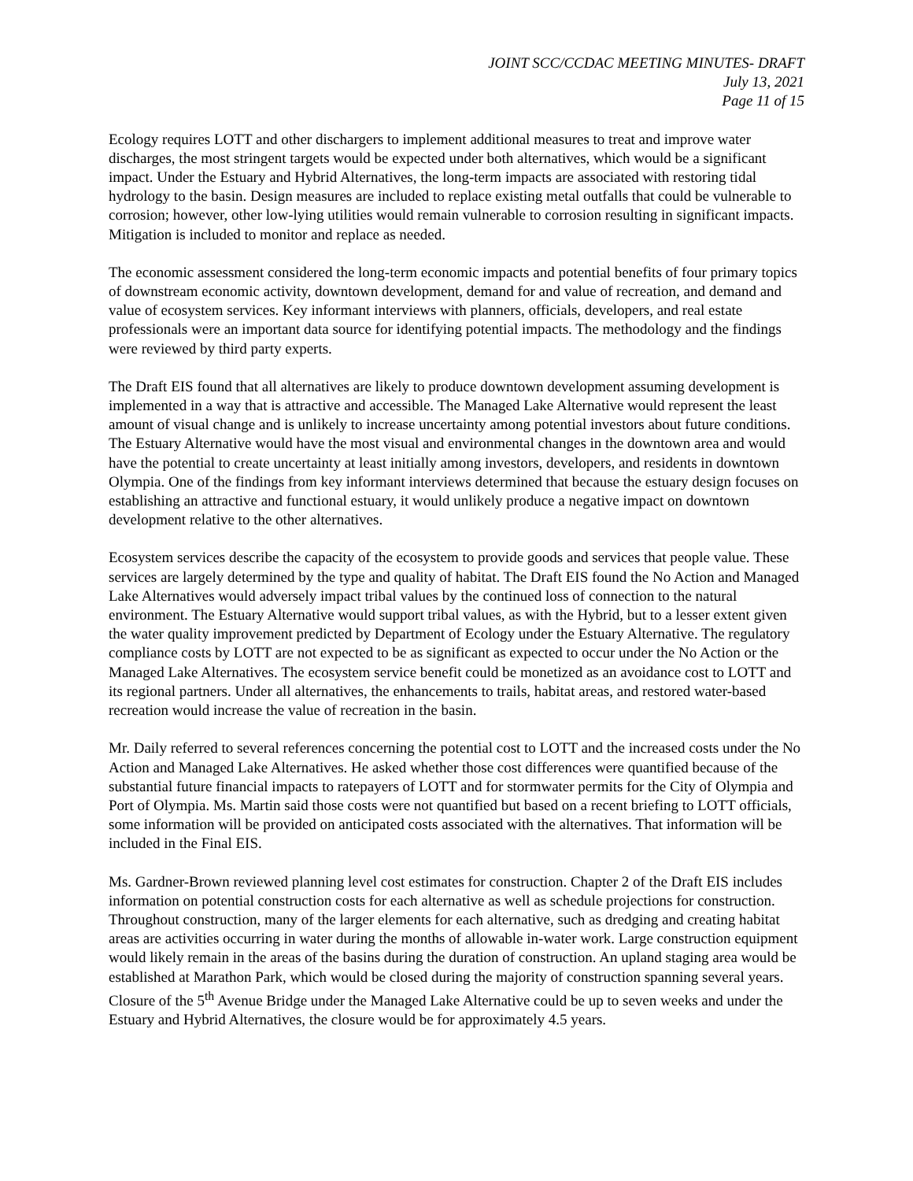JOINT SCC/CCDAC MEETING MINUTES- DRAFT
July 13, 2021
Page 11 of 15
Ecology requires LOTT and other dischargers to implement additional measures to treat and improve water discharges, the most stringent targets would be expected under both alternatives, which would be a significant impact. Under the Estuary and Hybrid Alternatives, the long-term impacts are associated with restoring tidal hydrology to the basin. Design measures are included to replace existing metal outfalls that could be vulnerable to corrosion; however, other low-lying utilities would remain vulnerable to corrosion resulting in significant impacts. Mitigation is included to monitor and replace as needed.
The economic assessment considered the long-term economic impacts and potential benefits of four primary topics of downstream economic activity, downtown development, demand for and value of recreation, and demand and value of ecosystem services. Key informant interviews with planners, officials, developers, and real estate professionals were an important data source for identifying potential impacts. The methodology and the findings were reviewed by third party experts.
The Draft EIS found that all alternatives are likely to produce downtown development assuming development is implemented in a way that is attractive and accessible. The Managed Lake Alternative would represent the least amount of visual change and is unlikely to increase uncertainty among potential investors about future conditions. The Estuary Alternative would have the most visual and environmental changes in the downtown area and would have the potential to create uncertainty at least initially among investors, developers, and residents in downtown Olympia. One of the findings from key informant interviews determined that because the estuary design focuses on establishing an attractive and functional estuary, it would unlikely produce a negative impact on downtown development relative to the other alternatives.
Ecosystem services describe the capacity of the ecosystem to provide goods and services that people value. These services are largely determined by the type and quality of habitat. The Draft EIS found the No Action and Managed Lake Alternatives would adversely impact tribal values by the continued loss of connection to the natural environment. The Estuary Alternative would support tribal values, as with the Hybrid, but to a lesser extent given the water quality improvement predicted by Department of Ecology under the Estuary Alternative. The regulatory compliance costs by LOTT are not expected to be as significant as expected to occur under the No Action or the Managed Lake Alternatives. The ecosystem service benefit could be monetized as an avoidance cost to LOTT and its regional partners. Under all alternatives, the enhancements to trails, habitat areas, and restored water-based recreation would increase the value of recreation in the basin.
Mr. Daily referred to several references concerning the potential cost to LOTT and the increased costs under the No Action and Managed Lake Alternatives. He asked whether those cost differences were quantified because of the substantial future financial impacts to ratepayers of LOTT and for stormwater permits for the City of Olympia and Port of Olympia. Ms. Martin said those costs were not quantified but based on a recent briefing to LOTT officials, some information will be provided on anticipated costs associated with the alternatives. That information will be included in the Final EIS.
Ms. Gardner-Brown reviewed planning level cost estimates for construction. Chapter 2 of the Draft EIS includes information on potential construction costs for each alternative as well as schedule projections for construction. Throughout construction, many of the larger elements for each alternative, such as dredging and creating habitat areas are activities occurring in water during the months of allowable in-water work. Large construction equipment would likely remain in the areas of the basins during the duration of construction. An upland staging area would be established at Marathon Park, which would be closed during the majority of construction spanning several years. Closure of the 5<sup>th</sup> Avenue Bridge under the Managed Lake Alternative could be up to seven weeks and under the Estuary and Hybrid Alternatives, the closure would be for approximately 4.5 years.